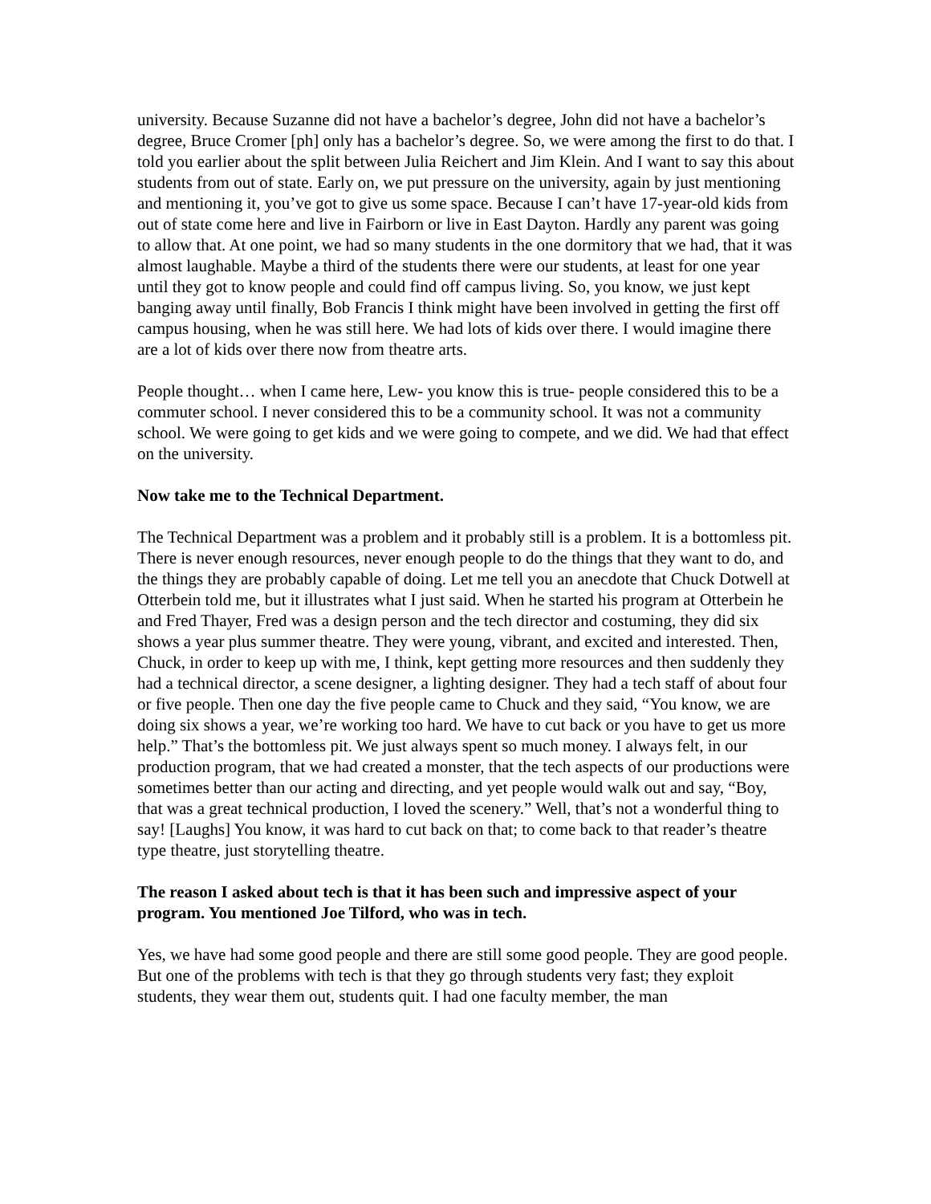university. Because Suzanne did not have a bachelor’s degree, John did not have a bachelor’s degree, Bruce Cromer [ph] only has a bachelor’s degree. So, we were among the first to do that. I told you earlier about the split between Julia Reichert and Jim Klein. And I want to say this about students from out of state. Early on, we put pressure on the university, again by just mentioning and mentioning it, you’ve got to give us some space. Because I can’t have 17-year-old kids from out of state come here and live in Fairborn or live in East Dayton. Hardly any parent was going to allow that. At one point, we had so many students in the one dormitory that we had, that it was almost laughable. Maybe a third of the students there were our students, at least for one year until they got to know people and could find off campus living. So, you know, we just kept banging away until finally, Bob Francis I think might have been involved in getting the first off campus housing, when he was still here. We had lots of kids over there. I would imagine there are a lot of kids over there now from theatre arts.
People thought… when I came here, Lew- you know this is true- people considered this to be a commuter school. I never considered this to be a community school. It was not a community school. We were going to get kids and we were going to compete, and we did. We had that effect on the university.
Now take me to the Technical Department.
The Technical Department was a problem and it probably still is a problem. It is a bottomless pit. There is never enough resources, never enough people to do the things that they want to do, and the things they are probably capable of doing. Let me tell you an anecdote that Chuck Dotwell at Otterbein told me, but it illustrates what I just said. When he started his program at Otterbein he and Fred Thayer, Fred was a design person and the tech director and costuming, they did six shows a year plus summer theatre. They were young, vibrant, and excited and interested. Then, Chuck, in order to keep up with me, I think, kept getting more resources and then suddenly they had a technical director, a scene designer, a lighting designer. They had a tech staff of about four or five people. Then one day the five people came to Chuck and they said, “You know, we are doing six shows a year, we’re working too hard. We have to cut back or you have to get us more help.” That’s the bottomless pit. We just always spent so much money. I always felt, in our production program, that we had created a monster, that the tech aspects of our productions were sometimes better than our acting and directing, and yet people would walk out and say, “Boy, that was a great technical production, I loved the scenery.” Well, that’s not a wonderful thing to say! [Laughs] You know, it was hard to cut back on that; to come back to that reader’s theatre type theatre, just storytelling theatre.
The reason I asked about tech is that it has been such and impressive aspect of your program. You mentioned Joe Tilford, who was in tech.
Yes, we have had some good people and there are still some good people. They are good people. But one of the problems with tech is that they go through students very fast; they exploit students, they wear them out, students quit. I had one faculty member, the man